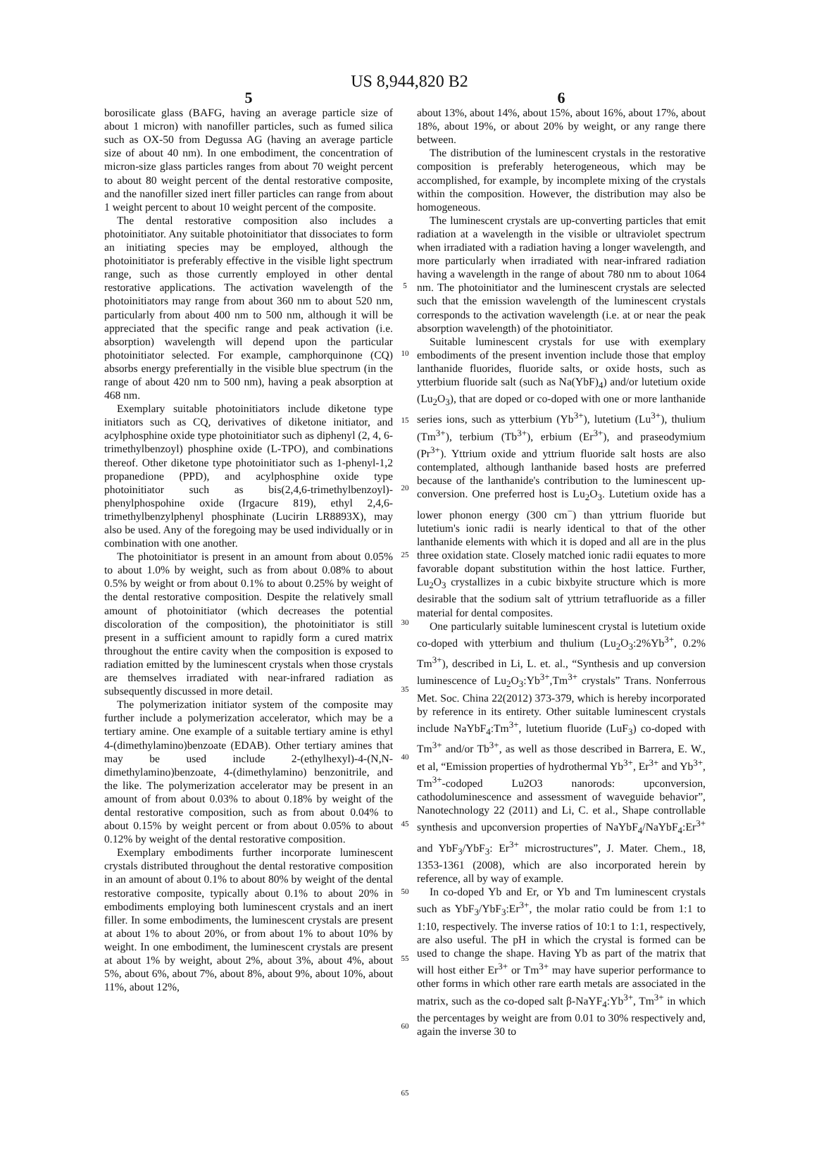US 8,944,820 B2
5
borosilicate glass (BAFG, having an average particle size of about 1 micron) with nanofiller particles, such as fumed silica such as OX-50 from Degussa AG (having an average particle size of about 40 nm). In one embodiment, the concentration of micron-size glass particles ranges from about 70 weight percent to about 80 weight percent of the dental restorative composite, and the nanofiller sized inert filler particles can range from about 1 weight percent to about 10 weight percent of the composite.
The dental restorative composition also includes a photoinitiator. Any suitable photoinitiator that dissociates to form an initiating species may be employed, although the photoinitiator is preferably effective in the visible light spectrum range, such as those currently employed in other dental restorative applications. The activation wavelength of the photoinitiators may range from about 360 nm to about 520 nm, particularly from about 400 nm to 500 nm, although it will be appreciated that the specific range and peak activation (i.e. absorption) wavelength will depend upon the particular photoinitiator selected. For example, camphorquinone (CQ) absorbs energy preferentially in the visible blue spectrum (in the range of about 420 nm to 500 nm), having a peak absorption at 468 nm.
Exemplary suitable photoinitiators include diketone type initiators such as CQ, derivatives of diketone initiator, and acylphosphine oxide type photoinitiator such as diphenyl (2, 4, 6-trimethylbenzoyl) phosphine oxide (L-TPO), and combinations thereof. Other diketone type photoinitiator such as 1-phenyl-1,2 propanedione (PPD), and acylphosphine oxide type photoinitiator such as bis(2,4,6-trimethylbenzoyl)-phenylphospohine oxide (Irgacure 819), ethyl 2,4,6-trimethylbenzylphenyl phosphinate (Lucirin LR8893X), may also be used. Any of the foregoing may be used individually or in combination with one another.
The photoinitiator is present in an amount from about 0.05% to about 1.0% by weight, such as from about 0.08% to about 0.5% by weight or from about 0.1% to about 0.25% by weight of the dental restorative composition. Despite the relatively small amount of photoinitiator (which decreases the potential discoloration of the composition), the photoinitiator is still present in a sufficient amount to rapidly form a cured matrix throughout the entire cavity when the composition is exposed to radiation emitted by the luminescent crystals when those crystals are themselves irradiated with near-infrared radiation as subsequently discussed in more detail.
The polymerization initiator system of the composite may further include a polymerization accelerator, which may be a tertiary amine. One example of a suitable tertiary amine is ethyl 4-(dimethylamino)benzoate (EDAB). Other tertiary amines that may be used include 2-(ethylhexyl)-4-(N,N-dimethylamino)benzoate, 4-(dimethylamino) benzonitrile, and the like. The polymerization accelerator may be present in an amount of from about 0.03% to about 0.18% by weight of the dental restorative composition, such as from about 0.04% to about 0.15% by weight percent or from about 0.05% to about 0.12% by weight of the dental restorative composition.
Exemplary embodiments further incorporate luminescent crystals distributed throughout the dental restorative composition in an amount of about 0.1% to about 80% by weight of the dental restorative composite, typically about 0.1% to about 20% in embodiments employing both luminescent crystals and an inert filler. In some embodiments, the luminescent crystals are present at about 1% to about 20%, or from about 1% to about 10% by weight. In one embodiment, the luminescent crystals are present at about 1% by weight, about 2%, about 3%, about 4%, about 5%, about 6%, about 7%, about 8%, about 9%, about 10%, about 11%, about 12%,
5
10
15
20
25
30
35
40
45
50
55
60
65
6
about 13%, about 14%, about 15%, about 16%, about 17%, about 18%, about 19%, or about 20% by weight, or any range there between.
The distribution of the luminescent crystals in the restorative composition is preferably heterogeneous, which may be accomplished, for example, by incomplete mixing of the crystals within the composition. However, the distribution may also be homogeneous.
The luminescent crystals are up-converting particles that emit radiation at a wavelength in the visible or ultraviolet spectrum when irradiated with a radiation having a longer wavelength, and more particularly when irradiated with near-infrared radiation having a wavelength in the range of about 780 nm to about 1064 nm. The photoinitiator and the luminescent crystals are selected such that the emission wavelength of the luminescent crystals corresponds to the activation wavelength (i.e. at or near the peak absorption wavelength) of the photoinitiator.
Suitable luminescent crystals for use with exemplary embodiments of the present invention include those that employ lanthanide fluorides, fluoride salts, or oxide hosts, such as ytterbium fluoride salt (such as Na(YbF)<sub>4</sub>) and/or lutetium oxide (Lu<sub>2</sub>O<sub>3</sub>), that are doped or co-doped with one or more lanthanide series ions, such as ytterbium (Yb<sup>3+</sup>), lutetium (Lu<sup>3+</sup>), thulium (Tm<sup>3+</sup>), terbium (Tb<sup>3+</sup>), erbium (Er<sup>3+</sup>), and praseodymium (Pr<sup>3+</sup>). Yttrium oxide and yttrium fluoride salt hosts are also contemplated, although lanthanide based hosts are preferred because of the lanthanide's contribution to the luminescent up-conversion. One preferred host is Lu<sub>2</sub>O<sub>3</sub>. Lutetium oxide has a lower phonon energy (300 cm<sup>−</sup>) than yttrium fluoride but lutetium's ionic radii is nearly identical to that of the other lanthanide elements with which it is doped and all are in the plus three oxidation state. Closely matched ionic radii equates to more favorable dopant substitution within the host lattice. Further, Lu<sub>2</sub>O<sub>3</sub> crystallizes in a cubic bixbyite structure which is more desirable that the sodium salt of yttrium tetrafluoride as a filler material for dental composites.
One particularly suitable luminescent crystal is lutetium oxide co-doped with ytterbium and thulium (Lu<sub>2</sub>O<sub>3</sub>:2%Yb<sup>3+</sup>, 0.2% Tm<sup>3+</sup>), described in Li, L. et. al., “Synthesis and up conversion luminescence of Lu<sub>2</sub>O<sub>3</sub>:Yb<sup>3+</sup>,Tm<sup>3+</sup> crystals” Trans. Nonferrous Met. Soc. China 22(2012) 373-379, which is hereby incorporated by reference in its entirety. Other suitable luminescent crystals include NaYbF<sub>4</sub>:Tm<sup>3+</sup>, lutetium fluoride (LuF<sub>3</sub>) co-doped with Tm<sup>3+</sup> and/or Tb<sup>3+</sup>, as well as those described in Barrera, E. W., et al, “Emission properties of hydrothermal Yb<sup>3+</sup>, Er<sup>3+</sup> and Yb<sup>3+</sup>, Tm<sup>3+</sup>-codoped Lu2O3 nanorods: upconversion, cathodoluminescence and assessment of waveguide behavior”, Nanotechnology 22 (2011) and Li, C. et al., Shape controllable synthesis and upconversion properties of NaYbF<sub>4</sub>/NaYbF<sub>4</sub>:Er<sup>3+</sup> and YbF<sub>3</sub>/YbF<sub>3</sub>: Er<sup>3+</sup> microstructures”, J. Mater. Chem., 18, 1353-1361 (2008), which are also incorporated herein by reference, all by way of example.
In co-doped Yb and Er, or Yb and Tm luminescent crystals such as YbF<sub>3</sub>/YbF<sub>3</sub>:Er<sup>3+</sup>, the molar ratio could be from 1:1 to 1:10, respectively. The inverse ratios of 10:1 to 1:1, respectively, are also useful. The pH in which the crystal is formed can be used to change the shape. Having Yb as part of the matrix that will host either Er<sup>3+</sup> or Tm<sup>3+</sup> may have superior performance to other forms in which other rare earth metals are associated in the matrix, such as the co-doped salt β-NaYF<sub>4</sub>:Yb<sup>3+</sup>, Tm<sup>3+</sup> in which the percentages by weight are from 0.01 to 30% respectively and, again the inverse 30 to